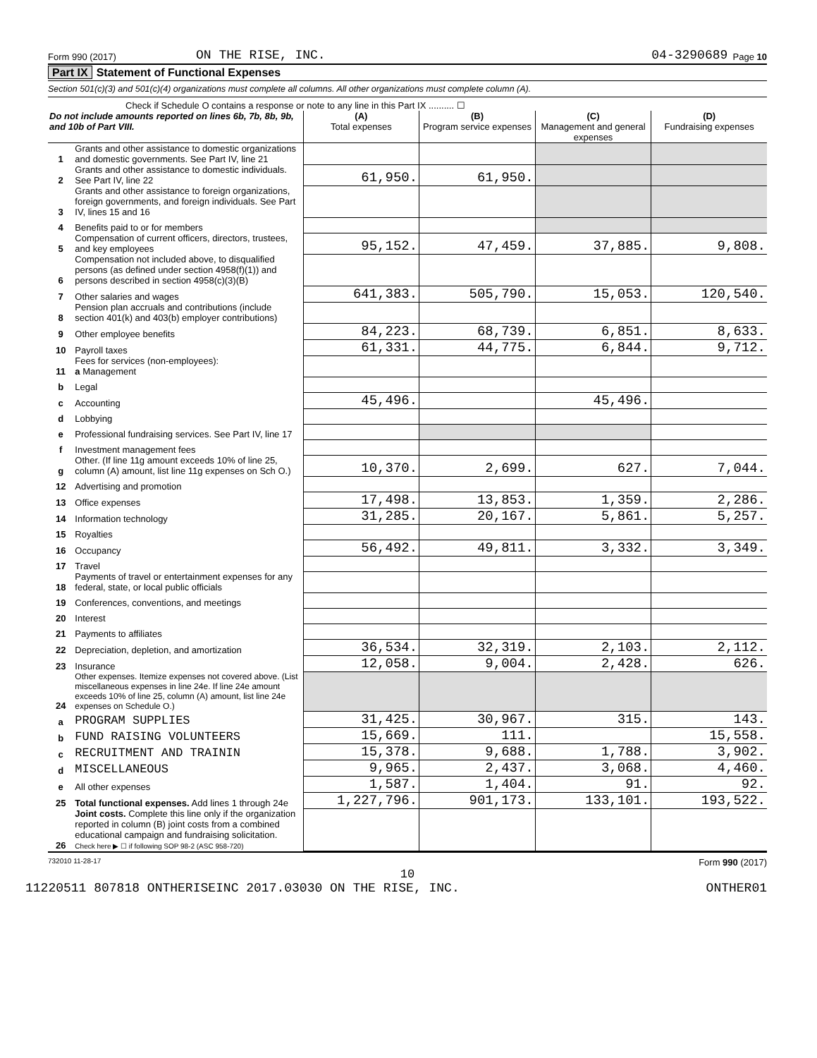Form 990 (2017) ON THE RISE, INC. 04-3290689 Page 10
Part IX Statement of Functional Expenses
Section 501(c)(3) and 501(c)(4) organizations must complete all columns. All other organizations must complete column (A).
Check if Schedule O contains a response or note to any line in this Part IX .......... ☐
| Do not include amounts reported on lines 6b, 7b, 8b, 9b, and 10b of Part VIII. | | (A) Total expenses | (B) Program service expenses | (C) Management and general expenses | (D) Fundraising expenses |
| --- | --- | --- | --- | --- | --- |
| 1 | Grants and other assistance to domestic organizations and domestic governments. See Part IV, line 21 | | | | |
| 2 | Grants and other assistance to domestic individuals. See Part IV, line 22 | 61,950. | 61,950. | | |
| 3 | Grants and other assistance to foreign organizations, foreign governments, and foreign individuals. See Part IV, lines 15 and 16 | | | | |
| 4 | Benefits paid to or for members | | | | |
| 5 | Compensation of current officers, directors, trustees, and key employees | 95,152. | 47,459. | 37,885. | 9,808. |
| 6 | Compensation not included above, to disqualified persons (as defined under section 4958(f)(1)) and persons described in section 4958(c)(3)(B) | | | | |
| 7 | Other salaries and wages | 641,383. | 505,790. | 15,053. | 120,540. |
| 8 | Pension plan accruals and contributions (include section 401(k) and 403(b) employer contributions) | | | | |
| 9 | Other employee benefits | 84,223. | 68,739. | 6,851. | 8,633. |
| 10 | Payroll taxes | 61,331. | 44,775. | 6,844. | 9,712. |
| 11 | Fees for services (non-employees): a Management | | | | |
| b | Legal | | | | |
| c | Accounting | 45,496. | | 45,496. | |
| d | Lobbying | | | | |
| e | Professional fundraising services. See Part IV, line 17 | | | | |
| f | Investment management fees | | | | |
| g | Other. (If line 11g amount exceeds 10% of line 25, column (A) amount, list line 11g expenses on Sch O.) | 10,370. | 2,699. | 627. | 7,044. |
| 12 | Advertising and promotion | | | | |
| 13 | Office expenses | 17,498. | 13,853. | 1,359. | 2,286. |
| 14 | Information technology | 31,285. | 20,167. | 5,861. | 5,257. |
| 15 | Royalties | | | | |
| 16 | Occupancy | 56,492. | 49,811. | 3,332. | 3,349. |
| 17 | Travel | | | | |
| 18 | Payments of travel or entertainment expenses for any federal, state, or local public officials | | | | |
| 19 | Conferences, conventions, and meetings | | | | |
| 20 | Interest | | | | |
| 21 | Payments to affiliates | | | | |
| 22 | Depreciation, depletion, and amortization | 36,534. | 32,319. | 2,103. | 2,112. |
| 23 | Insurance | 12,058. | 9,004. | 2,428. | 626. |
| 24 | Other expenses. Itemize expenses not covered above. (List miscellaneous expenses in line 24e. If line 24e amount exceeds 10% of line 25, column (A) amount, list line 24e expenses on Schedule O.) | | | | |
| a | PROGRAM SUPPLIES | 31,425. | 30,967. | 315. | 143. |
| b | FUND RAISING VOLUNTEERS | 15,669. | 111. | | 15,558. |
| c | RECRUITMENT AND TRAININ | 15,378. | 9,688. | 1,788. | 3,902. |
| d | MISCELLANEOUS | 9,965. | 2,437. | 3,068. | 4,460. |
| e | All other expenses | 1,587. | 1,404. | 91. | 92. |
| 25 | Total functional expenses. Add lines 1 through 24e | 1,227,796. | 901,173. | 133,101. | 193,522. |
| 26 | Joint costs. Complete this line only if the organization reported in column (B) joint costs from a combined educational campaign and fundraising solicitation. Check here ▶ ☐ if following SOP 98-2 (ASC 958-720) | | | | |
732010 11-28-17 Form 990 (2017)
10
11220511 807818 ONTHERISEINC 2017.03030 ON THE RISE, INC. ONTHER01